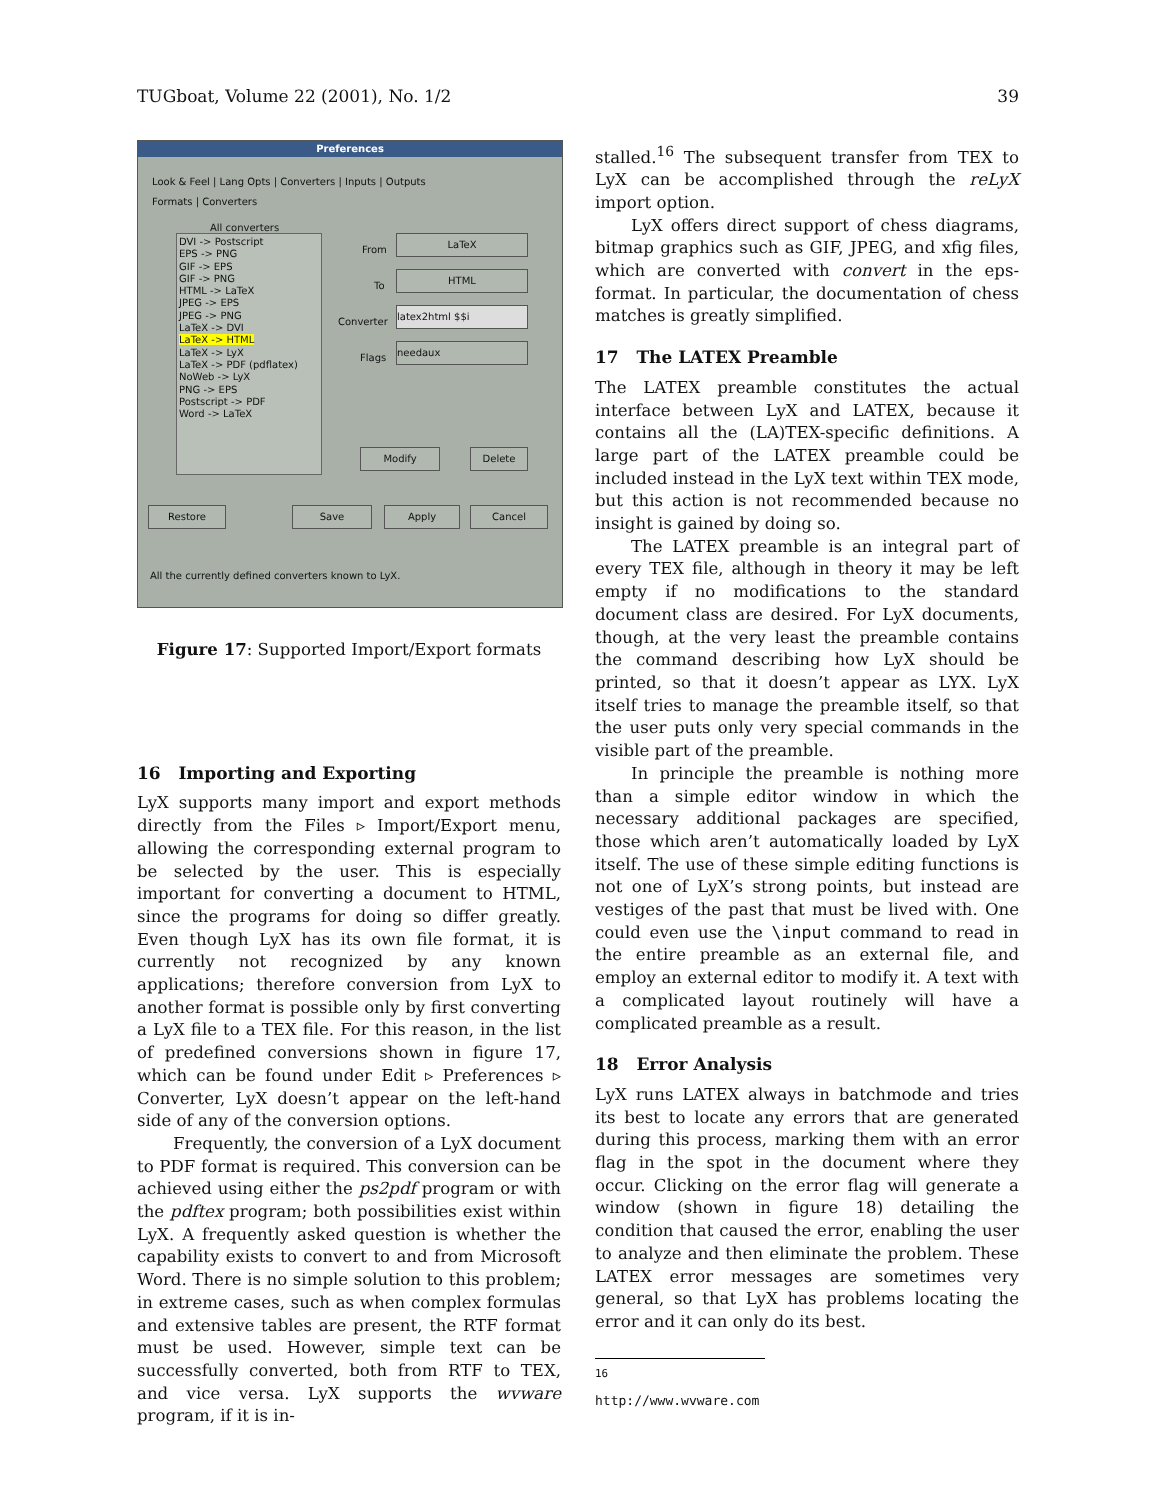TUGboat, Volume 22 (2001), No. 1/2 39
Preferences
Look & Feel | Lang Opts | Converters | Inputs | Outputs
Formats | Converters
All converters
DVI -> Postscript
EPS -> PNG
GIF -> EPS
GIF -> PNG
HTML -> LaTeX
JPEG -> EPS
JPEG -> PNG
LaTeX -> DVI
LaTeX -> HTML
LaTeX -> LyX
LaTeX -> PDF (pdflatex)
NoWeb -> LyX
PNG -> EPS
Postscript -> PDF
Word -> LaTeX
From
LaTeX
To
HTML
Converter
latex2html $$i
Flags
needaux
Modify Delete
Restore Save Apply Cancel
All the currently defined converters known to LyX.
Figure 17: Supported Import/Export formats
16 Importing and Exporting
LyX supports many import and export methods directly from the Files ▹ Import/Export menu, allowing the corresponding external program to be selected by the user. This is especially important for converting a document to HTML, since the programs for doing so differ greatly. Even though LyX has its own file format, it is currently not recognized by any known applications; therefore conversion from LyX to another format is possible only by first converting a LyX file to a TEX file. For this reason, in the list of predefined conversions shown in figure 17, which can be found under Edit ▹ Preferences ▹ Converter, LyX doesn’t appear on the left-hand side of any of the conversion options.
Frequently, the conversion of a LyX document to PDF format is required. This conversion can be achieved using either the ps2pdf program or with the pdftex program; both possibilities exist within LyX. A frequently asked question is whether the capability exists to convert to and from Microsoft Word. There is no simple solution to this problem; in extreme cases, such as when complex formulas and extensive tables are present, the RTF format must be used. However, simple text can be successfully converted, both from RTF to TEX, and vice versa. LyX supports the wvware program, if it is in-
stalled.<sup>16</sup> The subsequent transfer from TEX to LyX can be accomplished through the reLyX import option.
LyX offers direct support of chess diagrams, bitmap graphics such as GIF, JPEG, and xfig files, which are converted with convert in the eps-format. In particular, the documentation of chess matches is greatly simplified.
17 The LATEX Preamble
The LATEX preamble constitutes the actual interface between LyX and LATEX, because it contains all the (LA)TEX-specific definitions. A large part of the LATEX preamble could be included instead in the LyX text within TEX mode, but this action is not recommended because no insight is gained by doing so.
The LATEX preamble is an integral part of every TEX file, although in theory it may be left empty if no modifications to the standard document class are desired. For LyX documents, though, at the very least the preamble contains the command describing how LyX should be printed, so that it doesn’t appear as LYX. LyX itself tries to manage the preamble itself, so that the user puts only very special commands in the visible part of the preamble.
In principle the preamble is nothing more than a simple editor window in which the necessary additional packages are specified, those which aren’t automatically loaded by LyX itself. The use of these simple editing functions is not one of LyX’s strong points, but instead are vestiges of the past that must be lived with. One could even use the \input command to read in the entire preamble as an external file, and employ an external editor to modify it. A text with a complicated layout routinely will have a complicated preamble as a result.
18 Error Analysis
LyX runs LATEX always in batchmode and tries its best to locate any errors that are generated during this process, marking them with an error flag in the spot in the document where they occur. Clicking on the error flag will generate a window (shown in figure 18) detailing the condition that caused the error, enabling the user to analyze and then eliminate the problem. These LATEX error messages are sometimes very general, so that LyX has problems locating the error and it can only do its best.
<sup>16</sup> http://www.wvware.com